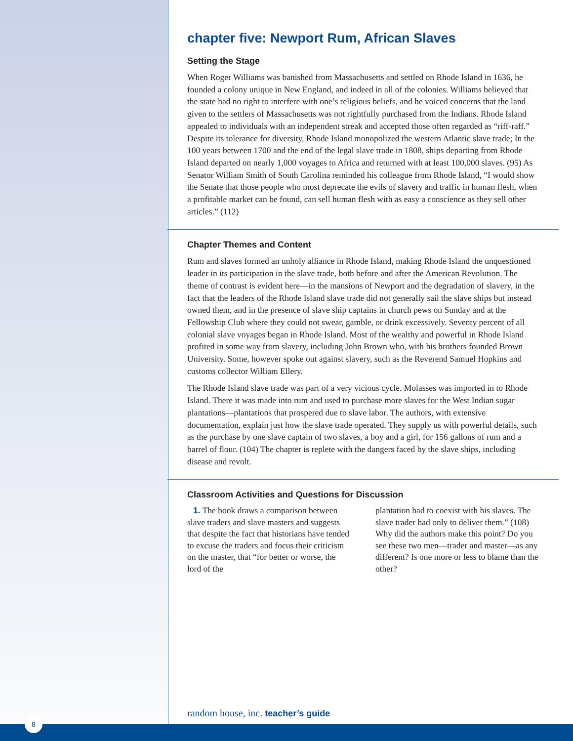chapter five: Newport Rum, African Slaves
Setting the Stage
When Roger Williams was banished from Massachusetts and settled on Rhode Island in 1636, he founded a colony unique in New England, and indeed in all of the colonies. Williams believed that the state had no right to interfere with one’s religious beliefs, and he voiced concerns that the land given to the settlers of Massachusetts was not rightfully purchased from the Indians. Rhode Island appealed to individuals with an independent streak and accepted those often regarded as “riff-raff.” Despite its tolerance for diversity, Rhode Island monopolized the western Atlantic slave trade; In the 100 years between 1700 and the end of the legal slave trade in 1808, ships departing from Rhode Island departed on nearly 1,000 voyages to Africa and returned with at least 100,000 slaves. (95) As Senator William Smith of South Carolina reminded his colleague from Rhode Island, “I would show the Senate that those people who most deprecate the evils of slavery and traffic in human flesh, when a profitable market can be found, can sell human flesh with as easy a conscience as they sell other articles.” (112)
Chapter Themes and Content
Rum and slaves formed an unholy alliance in Rhode Island, making Rhode Island the unquestioned leader in its participation in the slave trade, both before and after the American Revolution. The theme of contrast is evident here—in the mansions of Newport and the degradation of slavery, in the fact that the leaders of the Rhode Island slave trade did not generally sail the slave ships but instead owned them, and in the presence of slave ship captains in church pews on Sunday and at the Fellowship Club where they could not swear, gamble, or drink excessively. Seventy percent of all colonial slave voyages began in Rhode Island. Most of the wealthy and powerful in Rhode Island profited in some way from slavery, including John Brown who, with his brothers founded Brown University. Some, however spoke out against slavery, such as the Reverend Samuel Hopkins and customs collector William Ellery.
The Rhode Island slave trade was part of a very vicious cycle. Molasses was imported in to Rhode Island. There it was made into rum and used to purchase more slaves for the West Indian sugar plantations—plantations that prospered due to slave labor. The authors, with extensive documentation, explain just how the slave trade operated. They supply us with powerful details, such as the purchase by one slave captain of two slaves, a boy and a girl, for 156 gallons of rum and a barrel of flour. (104) The chapter is replete with the dangers faced by the slave ships, including disease and revolt.
Classroom Activities and Questions for Discussion
1. The book draws a comparison between slave traders and slave masters and suggests that despite the fact that historians have tended to excuse the traders and focus their criticism on the master, that “for better or worse, the lord of the
plantation had to coexist with his slaves. The slave trader had only to deliver them.” (108) Why did the authors make this point? Do you see these two men—trader and master—as any different? Is one more or less to blame than the other?
random house, inc. teacher’s guide
8